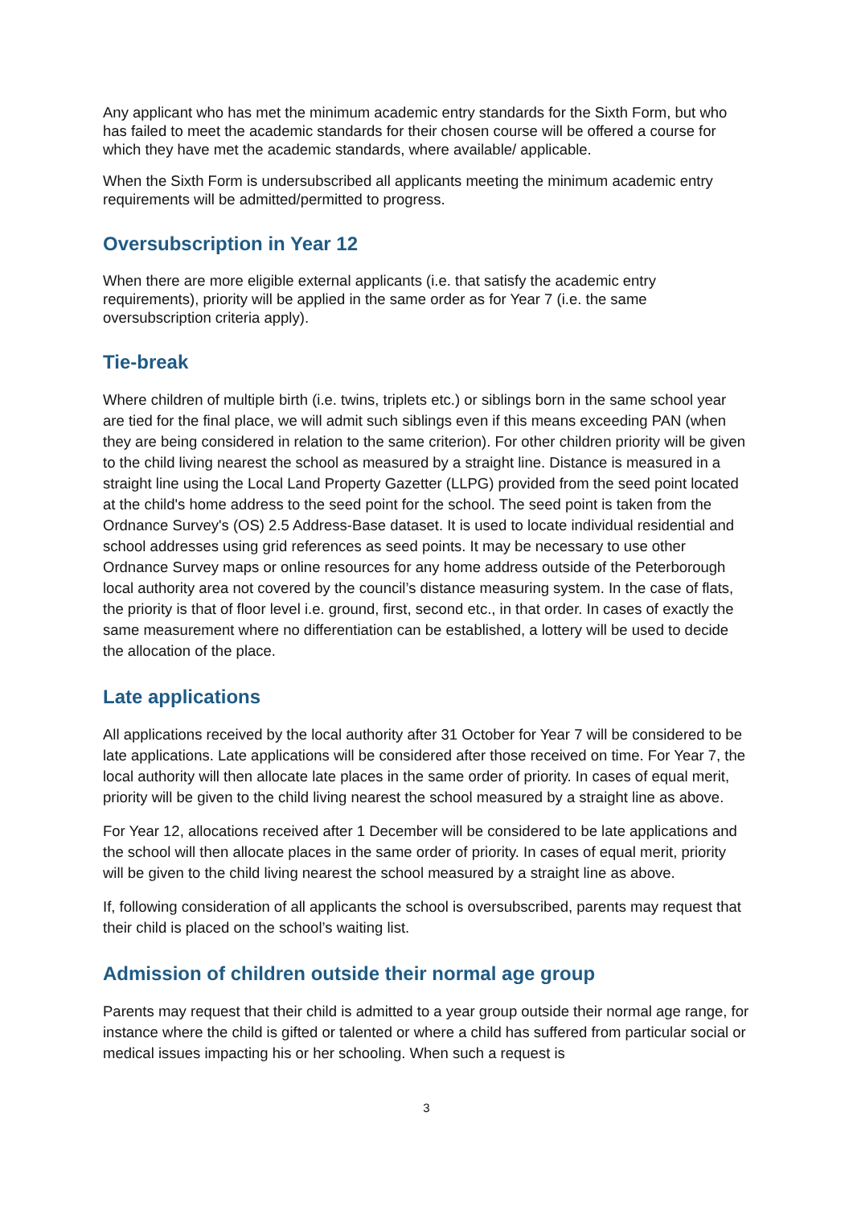Any applicant who has met the minimum academic entry standards for the Sixth Form, but who has failed to meet the academic standards for their chosen course will be offered a course for which they have met the academic standards, where available/ applicable.
When the Sixth Form is undersubscribed all applicants meeting the minimum academic entry requirements will be admitted/permitted to progress.
Oversubscription in Year 12
When there are more eligible external applicants (i.e. that satisfy the academic entry requirements), priority will be applied in the same order as for Year 7 (i.e. the same oversubscription criteria apply).
Tie-break
Where children of multiple birth (i.e. twins, triplets etc.) or siblings born in the same school year are tied for the final place, we will admit such siblings even if this means exceeding PAN (when they are being considered in relation to the same criterion). For other children priority will be given to the child living nearest the school as measured by a straight line. Distance is measured in a straight line using the Local Land Property Gazetter (LLPG) provided from the seed point located at the child's home address to the seed point for the school. The seed point is taken from the Ordnance Survey's (OS) 2.5 Address-Base dataset. It is used to locate individual residential and school addresses using grid references as seed points. It may be necessary to use other Ordnance Survey maps or online resources for any home address outside of the Peterborough local authority area not covered by the council’s distance measuring system. In the case of flats, the priority is that of floor level i.e. ground, first, second etc., in that order. In cases of exactly the same measurement where no differentiation can be established, a lottery will be used to decide the allocation of the place.
Late applications
All applications received by the local authority after 31 October for Year 7 will be considered to be late applications. Late applications will be considered after those received on time. For Year 7, the local authority will then allocate late places in the same order of priority. In cases of equal merit, priority will be given to the child living nearest the school measured by a straight line as above.
For Year 12, allocations received after 1 December will be considered to be late applications and the school will then allocate places in the same order of priority. In cases of equal merit, priority will be given to the child living nearest the school measured by a straight line as above.
If, following consideration of all applicants the school is oversubscribed, parents may request that their child is placed on the school’s waiting list.
Admission of children outside their normal age group
Parents may request that their child is admitted to a year group outside their normal age range, for instance where the child is gifted or talented or where a child has suffered from particular social or medical issues impacting his or her schooling. When such a request is
3